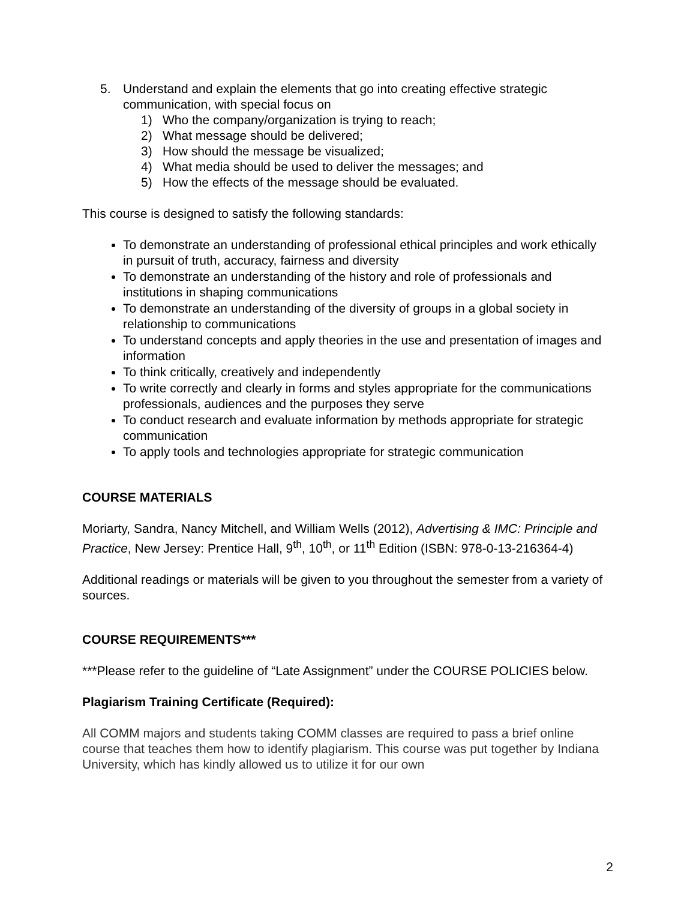5. Understand and explain the elements that go into creating effective strategic communication, with special focus on
1) Who the company/organization is trying to reach;
2) What message should be delivered;
3) How should the message be visualized;
4) What media should be used to deliver the messages; and
5) How the effects of the message should be evaluated.
This course is designed to satisfy the following standards:
To demonstrate an understanding of professional ethical principles and work ethically in pursuit of truth, accuracy, fairness and diversity
To demonstrate an understanding of the history and role of professionals and institutions in shaping communications
To demonstrate an understanding of the diversity of groups in a global society in relationship to communications
To understand concepts and apply theories in the use and presentation of images and information
To think critically, creatively and independently
To write correctly and clearly in forms and styles appropriate for the communications professionals, audiences and the purposes they serve
To conduct research and evaluate information by methods appropriate for strategic communication
To apply tools and technologies appropriate for strategic communication
COURSE MATERIALS
Moriarty, Sandra, Nancy Mitchell, and William Wells (2012), Advertising & IMC: Principle and Practice, New Jersey: Prentice Hall, 9<sup>th</sup>, 10<sup>th</sup>, or 11<sup>th</sup> Edition (ISBN: 978-0-13-216364-4)
Additional readings or materials will be given to you throughout the semester from a variety of sources.
COURSE REQUIREMENTS***
***Please refer to the guideline of “Late Assignment” under the COURSE POLICIES below.
Plagiarism Training Certificate (Required):
All COMM majors and students taking COMM classes are required to pass a brief online course that teaches them how to identify plagiarism. This course was put together by Indiana University, which has kindly allowed us to utilize it for our own
2